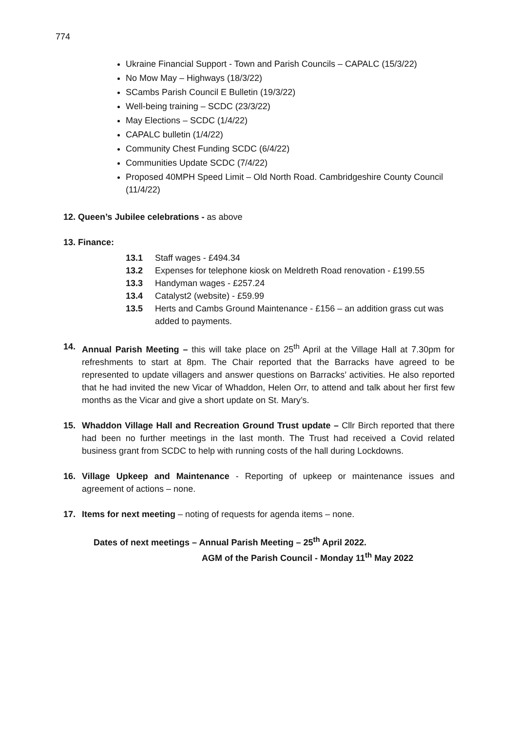774
Ukraine Financial Support - Town and Parish Councils – CAPALC (15/3/22)
No Mow May – Highways (18/3/22)
SCambs Parish Council E Bulletin (19/3/22)
Well-being training – SCDC (23/3/22)
May Elections – SCDC (1/4/22)
CAPALC bulletin (1/4/22)
Community Chest Funding SCDC (6/4/22)
Communities Update SCDC (7/4/22)
Proposed 40MPH Speed Limit – Old North Road. Cambridgeshire County Council (11/4/22)
12. Queen’s Jubilee celebrations - as above
13. Finance:
13.1 Staff wages - £494.34
13.2 Expenses for telephone kiosk on Meldreth Road renovation - £199.55
13.3 Handyman wages - £257.24
13.4 Catalyst2 (website) - £59.99
13.5 Herts and Cambs Ground Maintenance - £156 – an addition grass cut was added to payments.
14. Annual Parish Meeting – this will take place on 25<sup>th</sup> April at the Village Hall at 7.30pm for refreshments to start at 8pm. The Chair reported that the Barracks have agreed to be represented to update villagers and answer questions on Barracks’ activities. He also reported that he had invited the new Vicar of Whaddon, Helen Orr, to attend and talk about her first few months as the Vicar and give a short update on St. Mary’s.
15. Whaddon Village Hall and Recreation Ground Trust update – Cllr Birch reported that there had been no further meetings in the last month. The Trust had received a Covid related business grant from SCDC to help with running costs of the hall during Lockdowns.
16. Village Upkeep and Maintenance - Reporting of upkeep or maintenance issues and agreement of actions – none.
17. Items for next meeting – noting of requests for agenda items – none.
Dates of next meetings – Annual Parish Meeting – 25<sup>th</sup> April 2022.
AGM of the Parish Council - Monday 11<sup>th</sup> May 2022